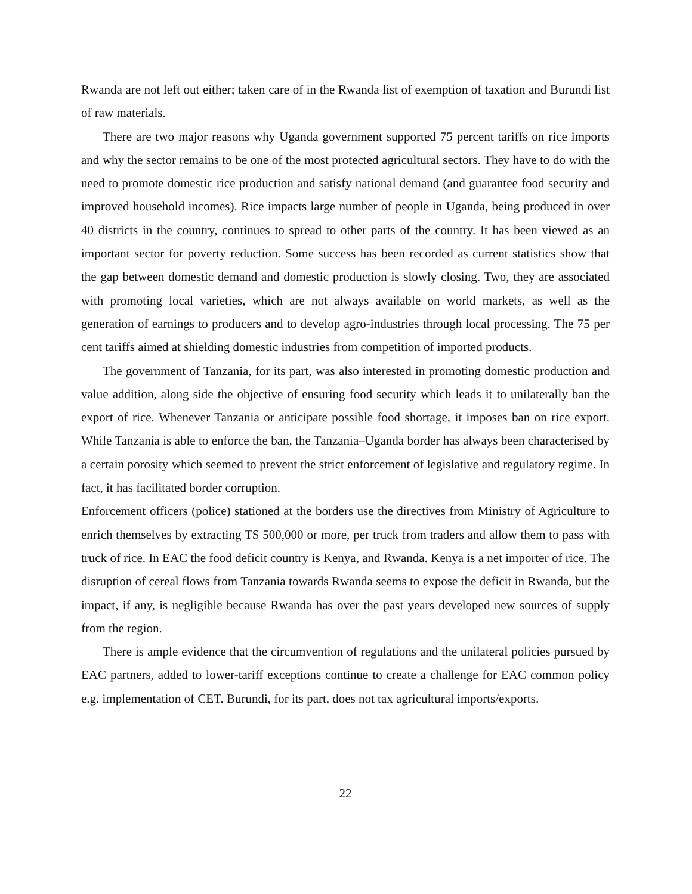Rwanda are not left out either; taken care of in the Rwanda list of exemption of taxation and Burundi list of raw materials.
There are two major reasons why Uganda government supported 75 percent tariffs on rice imports and why the sector remains to be one of the most protected agricultural sectors. They have to do with the need to promote domestic rice production and satisfy national demand (and guarantee food security and improved household incomes). Rice impacts large number of people in Uganda, being produced in over 40 districts in the country, continues to spread to other parts of the country. It has been viewed as an important sector for poverty reduction. Some success has been recorded as current statistics show that the gap between domestic demand and domestic production is slowly closing. Two, they are associated with promoting local varieties, which are not always available on world markets, as well as the generation of earnings to producers and to develop agro-industries through local processing. The 75 per cent tariffs aimed at shielding domestic industries from competition of imported products.
The government of Tanzania, for its part, was also interested in promoting domestic production and value addition, along side the objective of ensuring food security which leads it to unilaterally ban the export of rice. Whenever Tanzania or anticipate possible food shortage, it imposes ban on rice export. While Tanzania is able to enforce the ban, the Tanzania–Uganda border has always been characterised by a certain porosity which seemed to prevent the strict enforcement of legislative and regulatory regime. In fact, it has facilitated border corruption.
Enforcement officers (police) stationed at the borders use the directives from Ministry of Agriculture to enrich themselves by extracting TS 500,000 or more, per truck from traders and allow them to pass with truck of rice. In EAC the food deficit country is Kenya, and Rwanda. Kenya is a net importer of rice. The disruption of cereal flows from Tanzania towards Rwanda seems to expose the deficit in Rwanda, but the impact, if any, is negligible because Rwanda has over the past years developed new sources of supply from the region.
There is ample evidence that the circumvention of regulations and the unilateral policies pursued by EAC partners, added to lower-tariff exceptions continue to create a challenge for EAC common policy e.g. implementation of CET. Burundi, for its part, does not tax agricultural imports/exports.
22